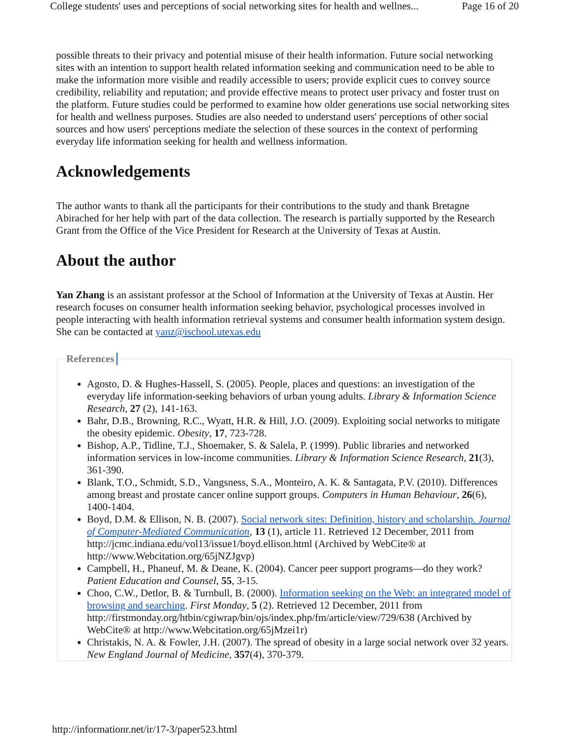College students' uses and perceptions of social networking sites for health and wellnes... Page 16 of 20
possible threats to their privacy and potential misuse of their health information. Future social networking sites with an intention to support health related information seeking and communication need to be able to make the information more visible and readily accessible to users; provide explicit cues to convey source credibility, reliability and reputation; and provide effective means to protect user privacy and foster trust on the platform. Future studies could be performed to examine how older generations use social networking sites for health and wellness purposes. Studies are also needed to understand users' perceptions of other social sources and how users' perceptions mediate the selection of these sources in the context of performing everyday life information seeking for health and wellness information.
Acknowledgements
The author wants to thank all the participants for their contributions to the study and thank Bretagne Abirached for her help with part of the data collection. The research is partially supported by the Research Grant from the Office of the Vice President for Research at the University of Texas at Austin.
About the author
Yan Zhang is an assistant professor at the School of Information at the University of Texas at Austin. Her research focuses on consumer health information seeking behavior, psychological processes involved in people interacting with health information retrieval systems and consumer health information system design. She can be contacted at yanz@ischool.utexas.edu
References
Agosto, D. & Hughes-Hassell, S. (2005). People, places and questions: an investigation of the everyday life information-seeking behaviors of urban young adults. Library & Information Science Research, 27 (2), 141-163.
Bahr, D.B., Browning, R.C., Wyatt, H.R. & Hill, J.O. (2009). Exploiting social networks to mitigate the obesity epidemic. Obesity, 17, 723-728.
Bishop, A.P., Tidline, T.J., Shoemaker, S. & Salela, P. (1999). Public libraries and networked information services in low-income communities. Library & Information Science Research, 21(3), 361-390.
Blank, T.O., Schmidt, S.D., Vangsness, S.A., Monteiro, A. K. & Santagata, P.V. (2010). Differences among breast and prostate cancer online support groups. Computers in Human Behaviour, 26(6), 1400-1404.
Boyd, D.M. & Ellison, N. B. (2007). Social network sites: Definition, history and scholarship. Journal of Computer-Mediated Communication, 13 (1), article 11. Retrieved 12 December, 2011 from http://jcmc.indiana.edu/vol13/issue1/boyd.ellison.html (Archived by WebCite® at http://www.Webcitation.org/65jNZJgvp)
Campbell, H., Phaneuf, M. & Deane, K. (2004). Cancer peer support programs—do they work? Patient Education and Counsel, 55, 3-15.
Choo, C.W., Detlor, B. & Turnbull, B. (2000). Information seeking on the Web: an integrated model of browsing and searching. First Monday, 5 (2). Retrieved 12 December, 2011 from http://firstmonday.org/htbin/cgiwrap/bin/ojs/index.php/fm/article/view/729/638 (Archived by WebCite® at http://www.Webcitation.org/65jMzei1r)
Christakis, N. A. & Fowler, J.H. (2007). The spread of obesity in a large social network over 32 years. New England Journal of Medicine, 357(4), 370-379.
http://informationr.net/ir/17-3/paper523.html